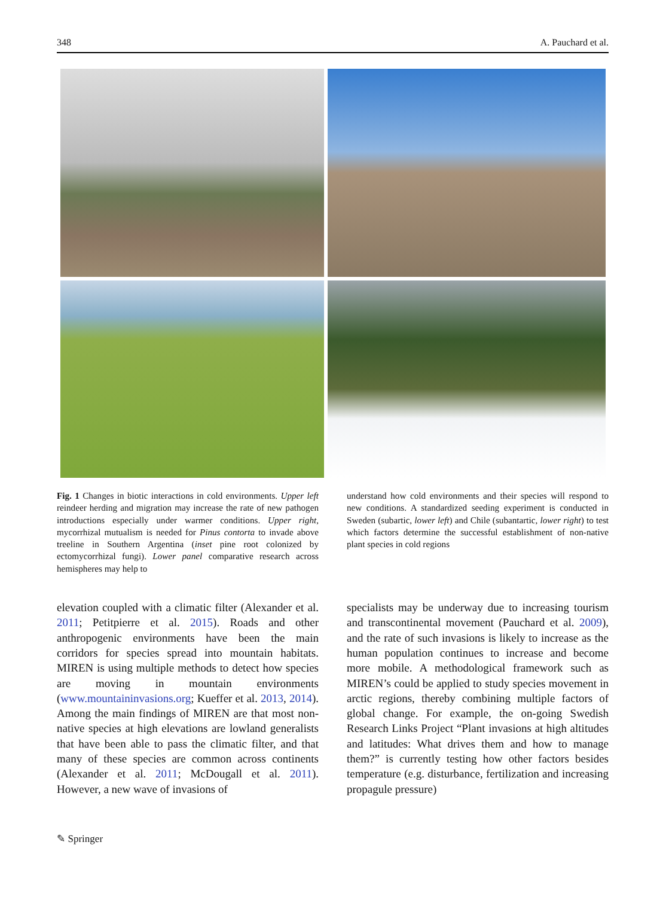348 A. Pauchard et al.
Fig. 1 Changes in biotic interactions in cold environments. Upper left reindeer herding and migration may increase the rate of new pathogen introductions especially under warmer conditions. Upper right, mycorrhizal mutualism is needed for Pinus contorta to invade above treeline in Southern Argentina (inset pine root colonized by ectomycorrhizal fungi). Lower panel comparative research across hemispheres may help to
understand how cold environments and their species will respond to new conditions. A standardized seeding experiment is conducted in Sweden (subartic, lower left) and Chile (subantartic, lower right) to test which factors determine the successful establishment of non-native plant species in cold regions
elevation coupled with a climatic filter (Alexander et al. 2011; Petitpierre et al. 2015). Roads and other anthropogenic environments have been the main corridors for species spread into mountain habitats. MIREN is using multiple methods to detect how species are moving in mountain environments (www.mountaininvasions.org; Kueffer et al. 2013, 2014). Among the main findings of MIREN are that most non-native species at high elevations are lowland generalists that have been able to pass the climatic filter, and that many of these species are common across continents (Alexander et al. 2011; McDougall et al. 2011). However, a new wave of invasions of
specialists may be underway due to increasing tourism and transcontinental movement (Pauchard et al. 2009), and the rate of such invasions is likely to increase as the human population continues to increase and become more mobile. A methodological framework such as MIREN’s could be applied to study species movement in arctic regions, thereby combining multiple factors of global change. For example, the on-going Swedish Research Links Project “Plant invasions at high altitudes and latitudes: What drives them and how to manage them?” is currently testing how other factors besides temperature (e.g. disturbance, fertilization and increasing propagule pressure)
✎ Springer